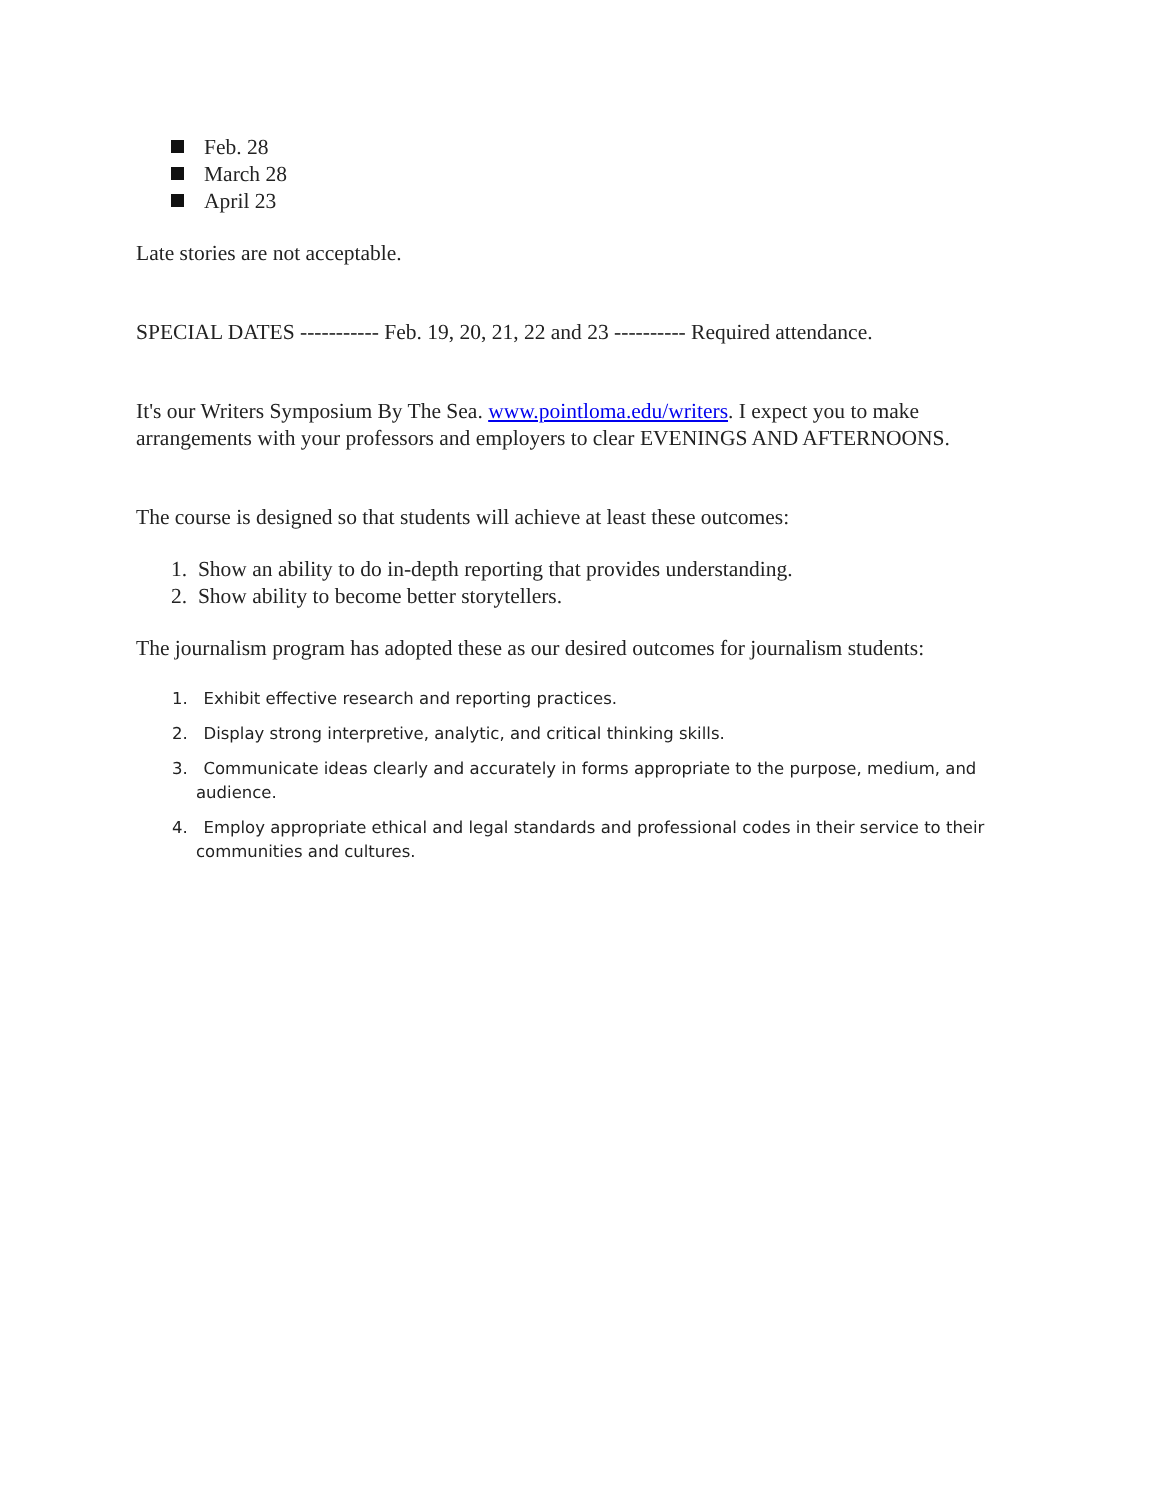Feb. 28
March 28
April 23
Late stories are not acceptable.
SPECIAL DATES ----------- Feb. 19, 20, 21, 22 and 23 ---------- Required attendance.
It's our Writers Symposium By The Sea. www.pointloma.edu/writers. I expect you to make arrangements with your professors and employers to clear EVENINGS AND AFTERNOONS.
The course is designed so that students will achieve at least these outcomes:
1. Show an ability to do in-depth reporting that provides understanding.
2. Show ability to become better storytellers.
The journalism program has adopted these as our desired outcomes for journalism students:
1. Exhibit effective research and reporting practices.
2. Display strong interpretive, analytic, and critical thinking skills.
3. Communicate ideas clearly and accurately in forms appropriate to the purpose, medium, and audience.
4. Employ appropriate ethical and legal standards and professional codes in their service to their communities and cultures.